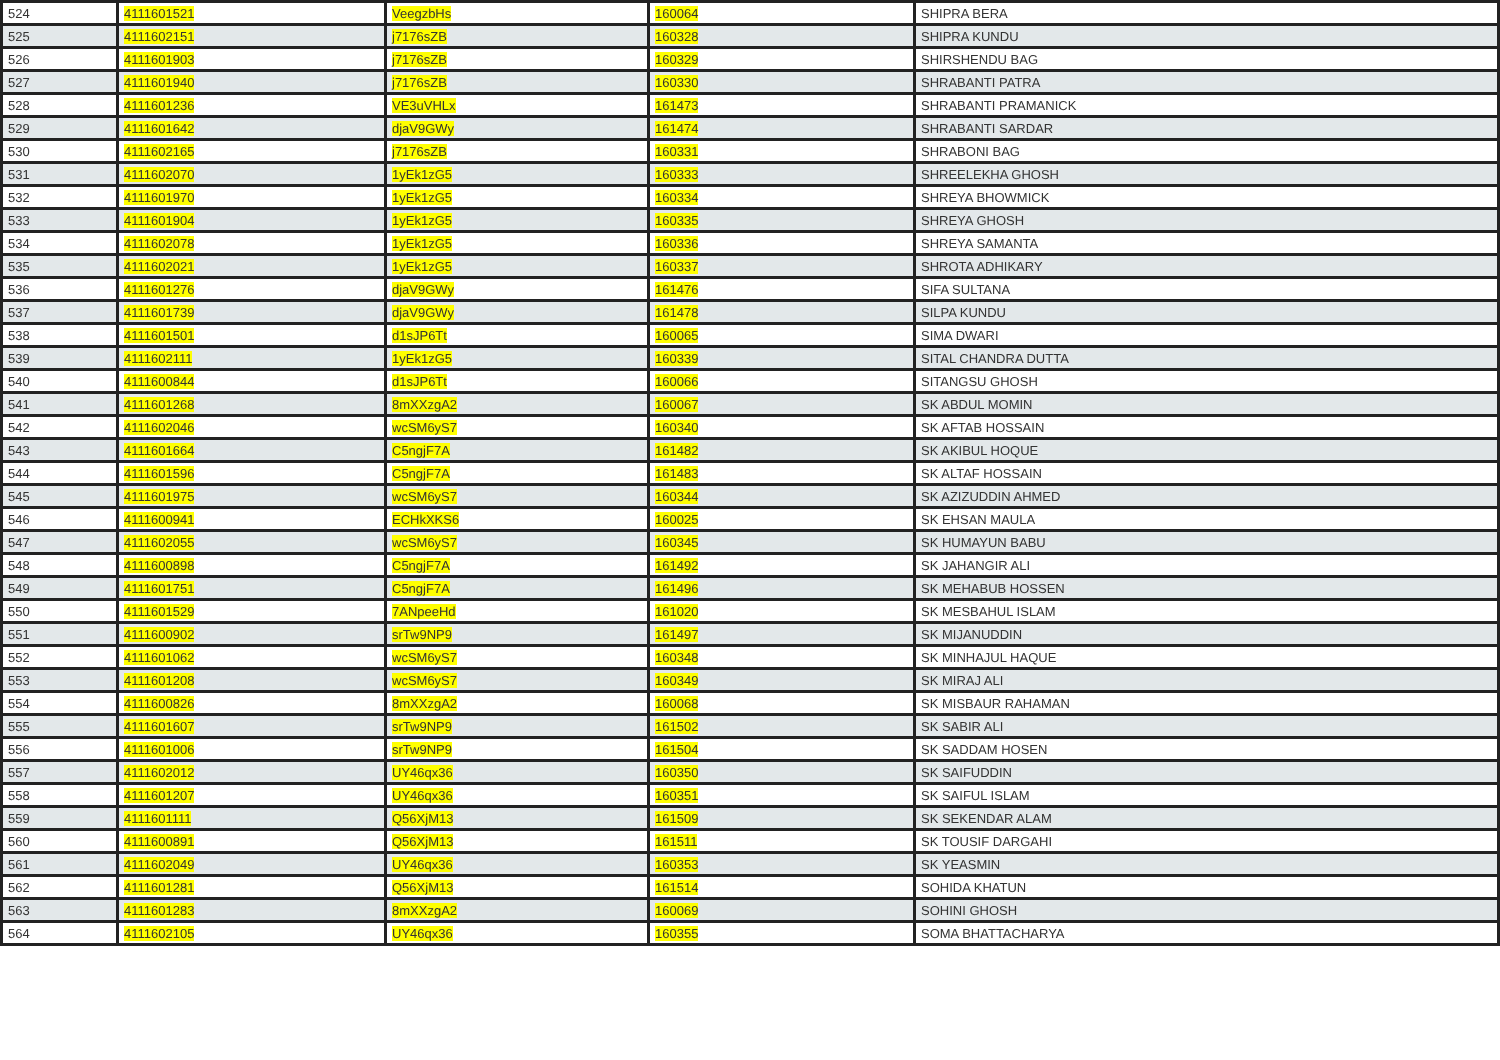| 524 | 4111601521 | VeegzbHs | 160064 | SHIPRA BERA |
| 525 | 4111602151 | j7176sZB | 160328 | SHIPRA KUNDU |
| 526 | 4111601903 | j7176sZB | 160329 | SHIRSHENDU BAG |
| 527 | 4111601940 | j7176sZB | 160330 | SHRABANTI PATRA |
| 528 | 4111601236 | VE3uVHLx | 161473 | SHRABANTI PRAMANICK |
| 529 | 4111601642 | djaV9GWy | 161474 | SHRABANTI SARDAR |
| 530 | 4111602165 | j7176sZB | 160331 | SHRABONI BAG |
| 531 | 4111602070 | 1yEk1zG5 | 160333 | SHREELEKHA GHOSH |
| 532 | 4111601970 | 1yEk1zG5 | 160334 | SHREYA BHOWMICK |
| 533 | 4111601904 | 1yEk1zG5 | 160335 | SHREYA GHOSH |
| 534 | 4111602078 | 1yEk1zG5 | 160336 | SHREYA SAMANTA |
| 535 | 4111602021 | 1yEk1zG5 | 160337 | SHROTA ADHIKARY |
| 536 | 4111601276 | djaV9GWy | 161476 | SIFA SULTANA |
| 537 | 4111601739 | djaV9GWy | 161478 | SILPA KUNDU |
| 538 | 4111601501 | d1sJP6Tt | 160065 | SIMA DWARI |
| 539 | 4111602111 | 1yEk1zG5 | 160339 | SITAL CHANDRA DUTTA |
| 540 | 4111600844 | d1sJP6Tt | 160066 | SITANGSU GHOSH |
| 541 | 4111601268 | 8mXXzgA2 | 160067 | SK ABDUL MOMIN |
| 542 | 4111602046 | wcSM6yS7 | 160340 | SK AFTAB HOSSAIN |
| 543 | 4111601664 | C5ngjF7A | 161482 | SK AKIBUL HOQUE |
| 544 | 4111601596 | C5ngjF7A | 161483 | SK ALTAF HOSSAIN |
| 545 | 4111601975 | wcSM6yS7 | 160344 | SK AZIZUDDIN AHMED |
| 546 | 4111600941 | ECHkXKS6 | 160025 | SK EHSAN MAULA |
| 547 | 4111602055 | wcSM6yS7 | 160345 | SK HUMAYUN BABU |
| 548 | 4111600898 | C5ngjF7A | 161492 | SK JAHANGIR ALI |
| 549 | 4111601751 | C5ngjF7A | 161496 | SK MEHABUB HOSSEN |
| 550 | 4111601529 | 7ANpeeHd | 161020 | SK MESBAHUL ISLAM |
| 551 | 4111600902 | srTw9NP9 | 161497 | SK MIJANUDDIN |
| 552 | 4111601062 | wcSM6yS7 | 160348 | SK MINHAJUL HAQUE |
| 553 | 4111601208 | wcSM6yS7 | 160349 | SK MIRAJ ALI |
| 554 | 4111600826 | 8mXXzgA2 | 160068 | SK MISBAUR RAHAMAN |
| 555 | 4111601607 | srTw9NP9 | 161502 | SK SABIR ALI |
| 556 | 4111601006 | srTw9NP9 | 161504 | SK SADDAM HOSEN |
| 557 | 4111602012 | UY46qx36 | 160350 | SK SAIFUDDIN |
| 558 | 4111601207 | UY46qx36 | 160351 | SK SAIFUL ISLAM |
| 559 | 4111601111 | Q56XjM13 | 161509 | SK SEKENDAR ALAM |
| 560 | 4111600891 | Q56XjM13 | 161511 | SK TOUSIF DARGAHI |
| 561 | 4111602049 | UY46qx36 | 160353 | SK YEASMIN |
| 562 | 4111601281 | Q56XjM13 | 161514 | SOHIDA KHATUN |
| 563 | 4111601283 | 8mXXzgA2 | 160069 | SOHINI GHOSH |
| 564 | 4111602105 | UY46qx36 | 160355 | SOMA BHATTACHARYA |